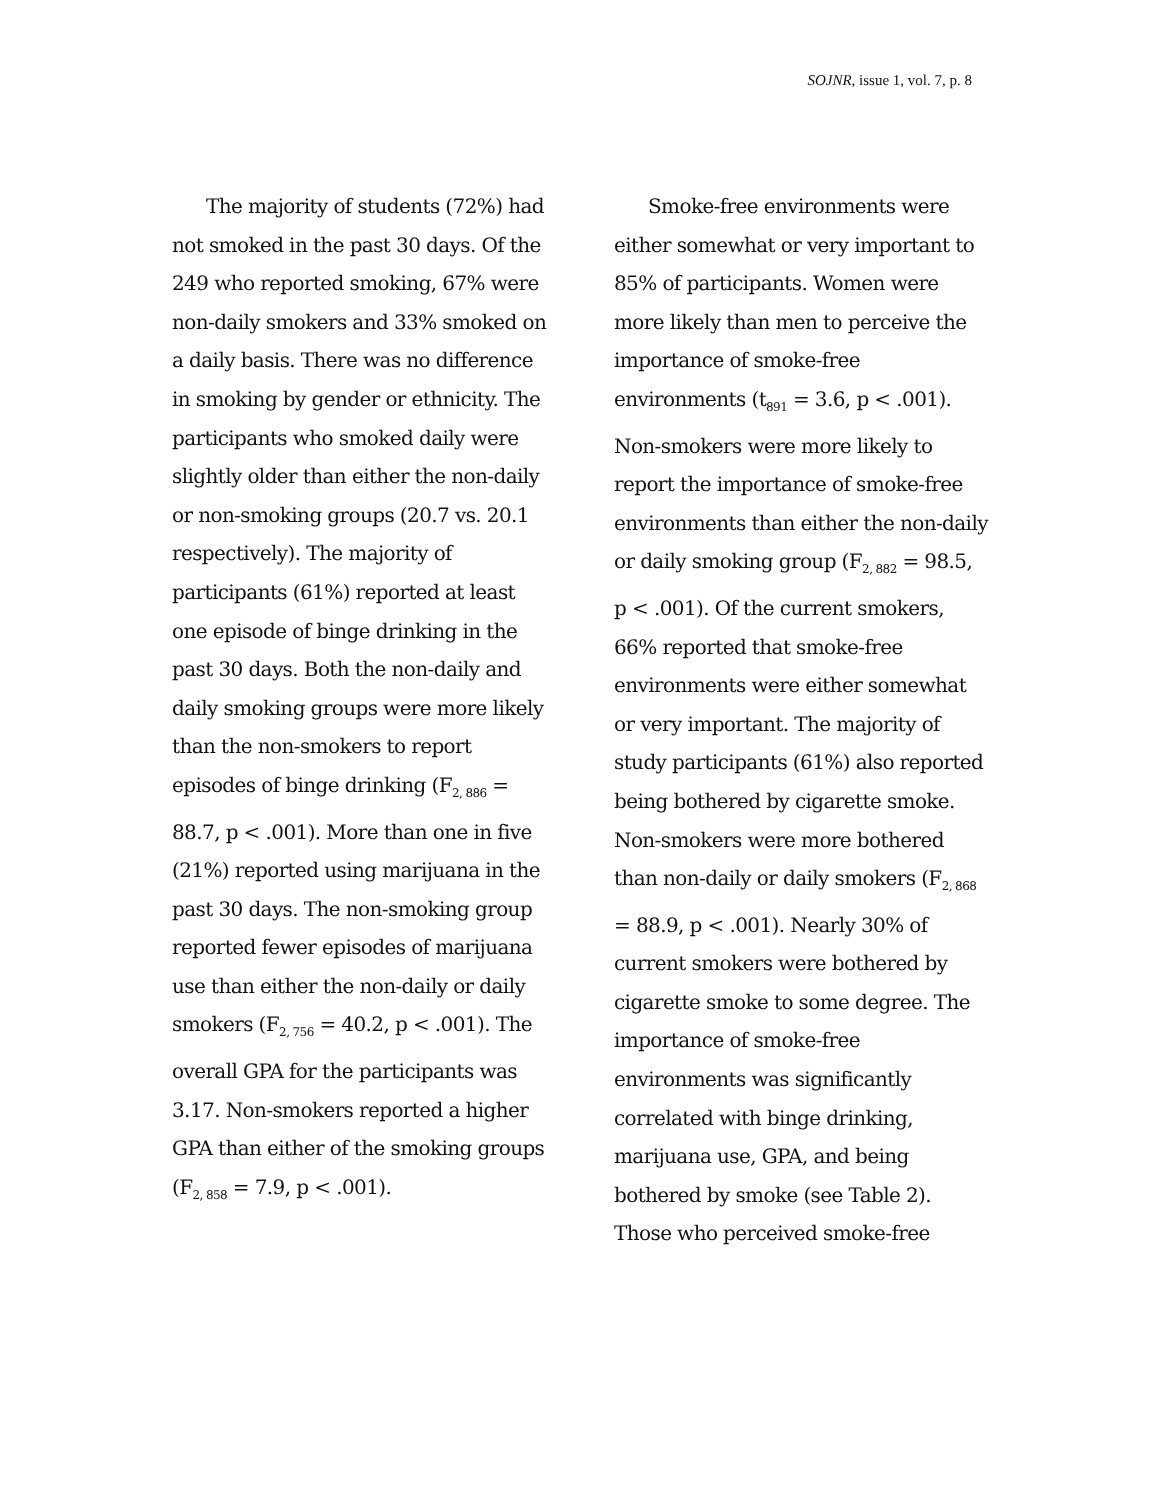SOJNR, issue 1, vol. 7, p. 8
The majority of students (72%) had not smoked in the past 30 days. Of the 249 who reported smoking, 67% were non-daily smokers and 33% smoked on a daily basis. There was no difference in smoking by gender or ethnicity. The participants who smoked daily were slightly older than either the non-daily or non-smoking groups (20.7 vs. 20.1 respectively). The majority of participants (61%) reported at least one episode of binge drinking in the past 30 days. Both the non-daily and daily smoking groups were more likely than the non-smokers to report episodes of binge drinking (F<sub>2, 886</sub> = 88.7, p < .001). More than one in five (21%) reported using marijuana in the past 30 days. The non-smoking group reported fewer episodes of marijuana use than either the non-daily or daily smokers (F<sub>2, 756</sub> = 40.2, p < .001). The overall GPA for the participants was 3.17. Non-smokers reported a higher GPA than either of the smoking groups (F<sub>2, 858</sub> = 7.9, p < .001).
Smoke-free environments were either somewhat or very important to 85% of participants. Women were more likely than men to perceive the importance of smoke-free environments (t<sub>891</sub> = 3.6, p < .001). Non-smokers were more likely to report the importance of smoke-free environments than either the non-daily or daily smoking group (F<sub>2, 882</sub> = 98.5, p < .001). Of the current smokers, 66% reported that smoke-free environments were either somewhat or very important. The majority of study participants (61%) also reported being bothered by cigarette smoke. Non-smokers were more bothered than non-daily or daily smokers (F<sub>2, 868</sub> = 88.9, p < .001). Nearly 30% of current smokers were bothered by cigarette smoke to some degree. The importance of smoke-free environments was significantly correlated with binge drinking, marijuana use, GPA, and being bothered by smoke (see Table 2). Those who perceived smoke-free